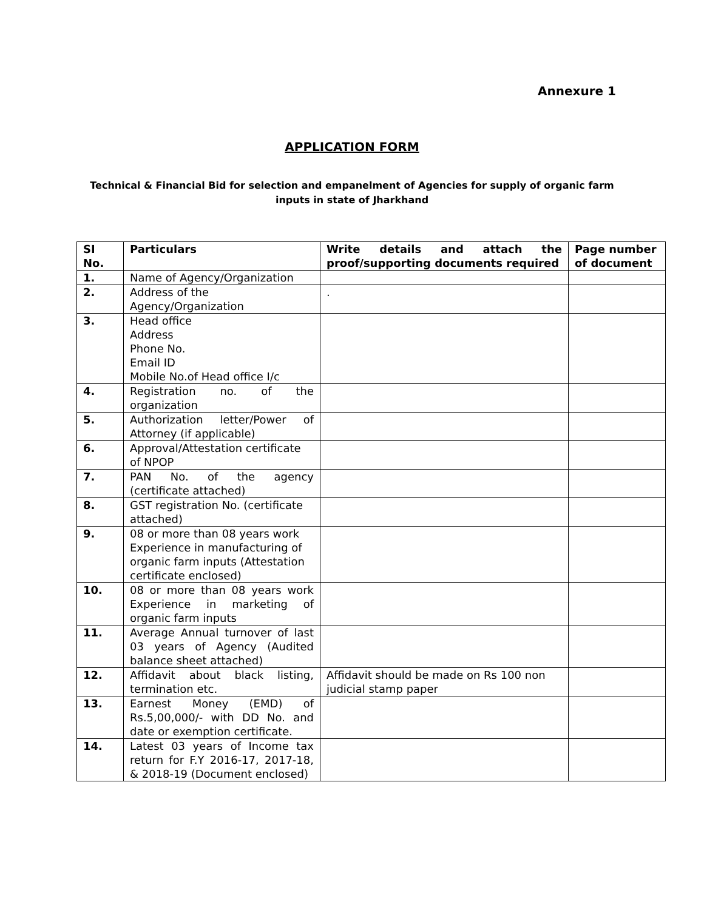Annexure 1
APPLICATION FORM
Technical & Financial Bid for selection and empanelment of Agencies for supply of organic farm inputs in state of Jharkhand
| SI No. | Particulars | Write details and attach the proof/supporting documents required | Page number of document |
| --- | --- | --- | --- |
| 1. | Name of Agency/Organization | | |
| 2. | Address of the Agency/Organization | . | |
| 3. | Head office Address Phone No. Email ID Mobile No.of Head office I/c | | |
| 4. | Registration no. of the organization | | |
| 5. | Authorization letter/Power of Attorney (if applicable) | | |
| 6. | Approval/Attestation certificate of NPOP | | |
| 7. | PAN No. of the agency (certificate attached) | | |
| 8. | GST registration No. (certificate attached) | | |
| 9. | 08 or more than 08 years work Experience in manufacturing of organic farm inputs (Attestation certificate enclosed) | | |
| 10. | 08 or more than 08 years work Experience in marketing of organic farm inputs | | |
| 11. | Average Annual turnover of last 03 years of Agency (Audited balance sheet attached) | | |
| 12. | Affidavit about black listing, termination etc. | Affidavit should be made on Rs 100 non judicial stamp paper | |
| 13. | Earnest Money (EMD) of Rs.5,00,000/- with DD No. and date or exemption certificate. | | |
| 14. | Latest 03 years of Income tax return for F.Y 2016-17, 2017-18, & 2018-19 (Document enclosed) | | |